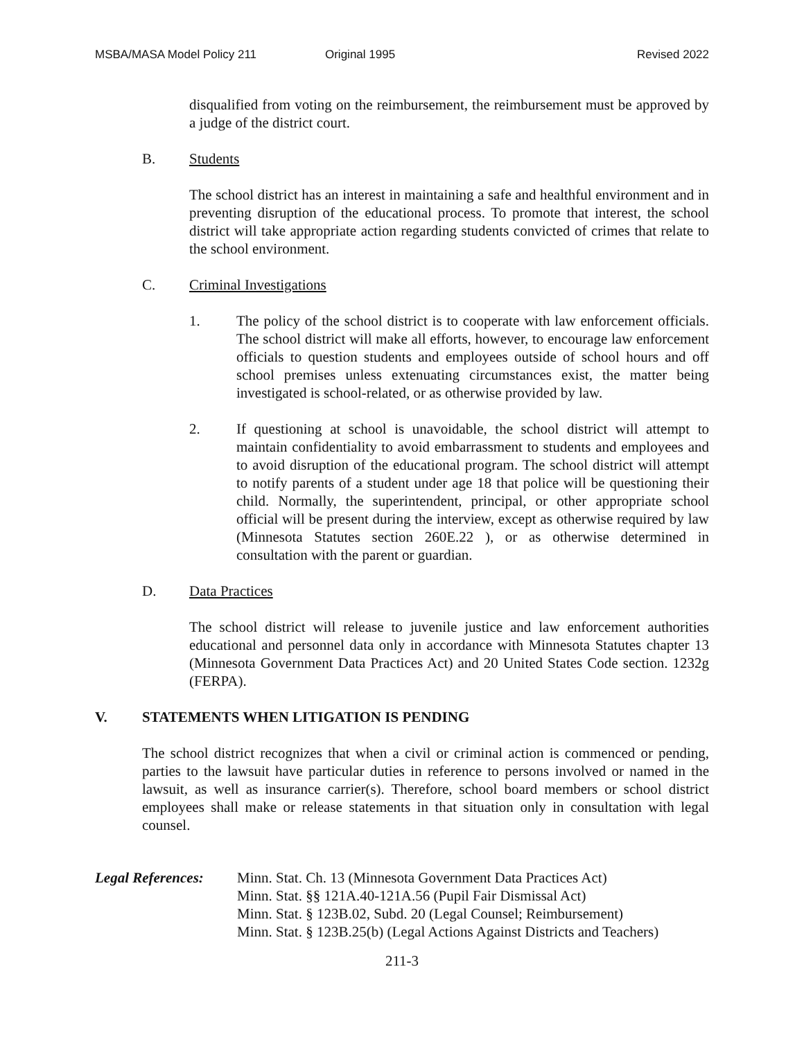MSBA/MASA Model Policy 211 Original 1995 Revised 2022
disqualified from voting on the reimbursement, the reimbursement must be approved by a judge of the district court.
B. Students
The school district has an interest in maintaining a safe and healthful environment and in preventing disruption of the educational process. To promote that interest, the school district will take appropriate action regarding students convicted of crimes that relate to the school environment.
C. Criminal Investigations
1. The policy of the school district is to cooperate with law enforcement officials. The school district will make all efforts, however, to encourage law enforcement officials to question students and employees outside of school hours and off school premises unless extenuating circumstances exist, the matter being investigated is school-related, or as otherwise provided by law.
2. If questioning at school is unavoidable, the school district will attempt to maintain confidentiality to avoid embarrassment to students and employees and to avoid disruption of the educational program. The school district will attempt to notify parents of a student under age 18 that police will be questioning their child. Normally, the superintendent, principal, or other appropriate school official will be present during the interview, except as otherwise required by law (Minnesota Statutes section 260E.22 ), or as otherwise determined in consultation with the parent or guardian.
D. Data Practices
The school district will release to juvenile justice and law enforcement authorities educational and personnel data only in accordance with Minnesota Statutes chapter 13 (Minnesota Government Data Practices Act) and 20 United States Code section. 1232g (FERPA).
V. STATEMENTS WHEN LITIGATION IS PENDING
The school district recognizes that when a civil or criminal action is commenced or pending, parties to the lawsuit have particular duties in reference to persons involved or named in the lawsuit, as well as insurance carrier(s). Therefore, school board members or school district employees shall make or release statements in that situation only in consultation with legal counsel.
Legal References:
Minn. Stat. Ch. 13 (Minnesota Government Data Practices Act)
Minn. Stat. §§ 121A.40-121A.56 (Pupil Fair Dismissal Act)
Minn. Stat. § 123B.02, Subd. 20 (Legal Counsel; Reimbursement)
Minn. Stat. § 123B.25(b) (Legal Actions Against Districts and Teachers)
211-3